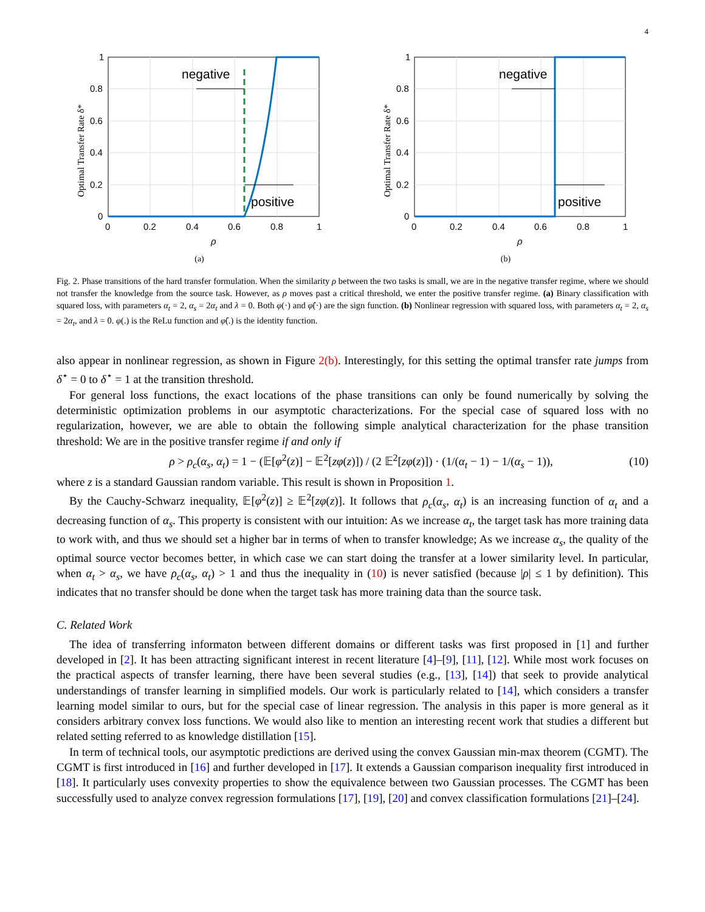4
negative
positive
1
0.8
0.6
0.4
0.2
0
0
0.2
0.4
0.6
0.8
1
ρ
Optimal Transfer Rate δ*
(a)
negative
positive
1
0.8
0.6
0.4
0.2
0
0
0.2
0.4
0.6
0.8
1
ρ
Optimal Transfer Rate δ*
(b)
Fig. 2. Phase transitions of the hard transfer formulation. When the similarity ρ between the two tasks is small, we are in the negative transfer regime, where we should not transfer the knowledge from the source task. However, as ρ moves past a critical threshold, we enter the positive transfer regime. (a) Binary classification with squared loss, with parameters α<sub>t</sub> = 2, α<sub>s</sub> = 2α<sub>t</sub> and λ = 0. Both φ(·) and φ̂(·) are the sign function. (b) Nonlinear regression with squared loss, with parameters α<sub>t</sub> = 2, α<sub>s</sub> = 2α<sub>t</sub>, and λ = 0. φ(.) is the ReLu function and φ̂(.) is the identity function.
also appear in nonlinear regression, as shown in Figure 2(b). Interestingly, for this setting the optimal transfer rate jumps from δ<sup>⋆</sup> = 0 to δ<sup>⋆</sup> = 1 at the transition threshold.
For general loss functions, the exact locations of the phase transitions can only be found numerically by solving the deterministic optimization problems in our asymptotic characterizations. For the special case of squared loss with no regularization, however, we are able to obtain the following simple analytical characterization for the phase transition threshold: We are in the positive transfer regime if and only if
ρ > ρ<sub>c</sub>(α<sub>s</sub>, α<sub>t</sub>) = 1 − (𝔼[φ<sup>2</sup>(z)] − 𝔼<sup>2</sup>[zφ(z)]) / (2 𝔼<sup>2</sup>[zφ(z)]) · (1/(α<sub>t</sub> − 1) − 1/(α<sub>s</sub> − 1)), (10)
where z is a standard Gaussian random variable. This result is shown in Proposition 1.
By the Cauchy-Schwarz inequality, 𝔼[φ<sup>2</sup>(z)] ≥ 𝔼<sup>2</sup>[zφ(z)]. It follows that ρ<sub>c</sub>(α<sub>s</sub>, α<sub>t</sub>) is an increasing function of α<sub>t</sub> and a decreasing function of α<sub>s</sub>. This property is consistent with our intuition: As we increase α<sub>t</sub>, the target task has more training data to work with, and thus we should set a higher bar in terms of when to transfer knowledge; As we increase α<sub>s</sub>, the quality of the optimal source vector becomes better, in which case we can start doing the transfer at a lower similarity level. In particular, when α<sub>t</sub> > α<sub>s</sub>, we have ρ<sub>c</sub>(α<sub>s</sub>, α<sub>t</sub>) > 1 and thus the inequality in (10) is never satisfied (because |ρ| ≤ 1 by definition). This indicates that no transfer should be done when the target task has more training data than the source task.
C. Related Work
The idea of transferring informaton between different domains or different tasks was first proposed in [1] and further developed in [2]. It has been attracting significant interest in recent literature [4]–[9], [11], [12]. While most work focuses on the practical aspects of transfer learning, there have been several studies (e.g., [13], [14]) that seek to provide analytical understandings of transfer learning in simplified models. Our work is particularly related to [14], which considers a transfer learning model similar to ours, but for the special case of linear regression. The analysis in this paper is more general as it considers arbitrary convex loss functions. We would also like to mention an interesting recent work that studies a different but related setting referred to as knowledge distillation [15].
In term of technical tools, our asymptotic predictions are derived using the convex Gaussian min-max theorem (CGMT). The CGMT is first introduced in [16] and further developed in [17]. It extends a Gaussian comparison inequality first introduced in [18]. It particularly uses convexity properties to show the equivalence between two Gaussian processes. The CGMT has been successfully used to analyze convex regression formulations [17], [19], [20] and convex classification formulations [21]–[24].